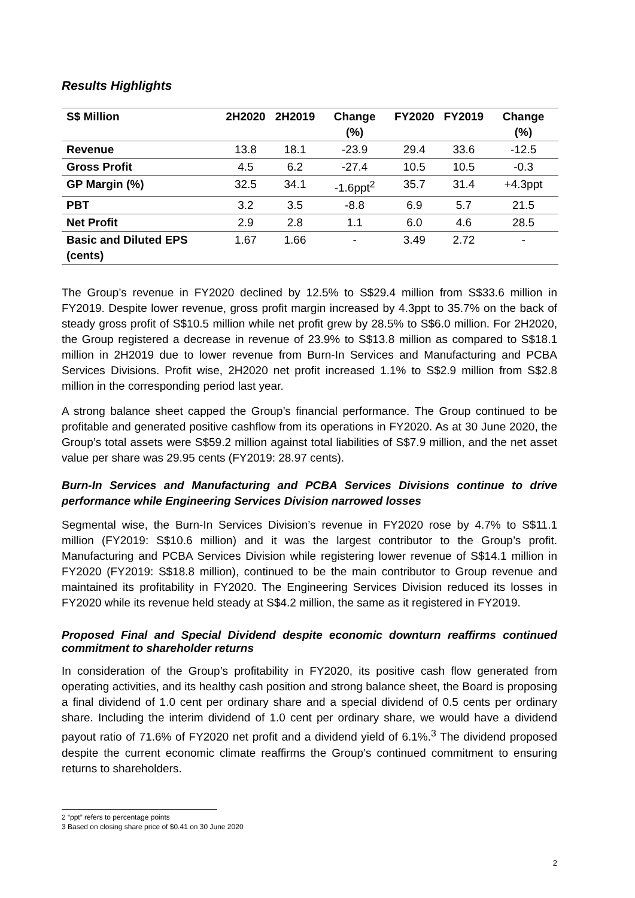Results Highlights
| S$ Million | 2H2020 | 2H2019 | Change (%) | FY2020 | FY2019 | Change (%) |
| --- | --- | --- | --- | --- | --- | --- |
| Revenue | 13.8 | 18.1 | -23.9 | 29.4 | 33.6 | -12.5 |
| Gross Profit | 4.5 | 6.2 | -27.4 | 10.5 | 10.5 | -0.3 |
| GP Margin (%) | 32.5 | 34.1 | -1.6ppt<sup>2</sup> | 35.7 | 31.4 | +4.3ppt |
| PBT | 3.2 | 3.5 | -8.8 | 6.9 | 5.7 | 21.5 |
| Net Profit | 2.9 | 2.8 | 1.1 | 6.0 | 4.6 | 28.5 |
| Basic and Diluted EPS (cents) | 1.67 | 1.66 | - | 3.49 | 2.72 | - |
The Group’s revenue in FY2020 declined by 12.5% to S$29.4 million from S$33.6 million in FY2019. Despite lower revenue, gross profit margin increased by 4.3ppt to 35.7% on the back of steady gross profit of S$10.5 million while net profit grew by 28.5% to S$6.0 million. For 2H2020, the Group registered a decrease in revenue of 23.9% to S$13.8 million as compared to S$18.1 million in 2H2019 due to lower revenue from Burn-In Services and Manufacturing and PCBA Services Divisions. Profit wise, 2H2020 net profit increased 1.1% to S$2.9 million from S$2.8 million in the corresponding period last year.
A strong balance sheet capped the Group’s financial performance. The Group continued to be profitable and generated positive cashflow from its operations in FY2020. As at 30 June 2020, the Group’s total assets were S$59.2 million against total liabilities of S$7.9 million, and the net asset value per share was 29.95 cents (FY2019: 28.97 cents).
Burn-In Services and Manufacturing and PCBA Services Divisions continue to drive performance while Engineering Services Division narrowed losses
Segmental wise, the Burn-In Services Division’s revenue in FY2020 rose by 4.7% to S$11.1 million (FY2019: S$10.6 million) and it was the largest contributor to the Group’s profit. Manufacturing and PCBA Services Division while registering lower revenue of S$14.1 million in FY2020 (FY2019: S$18.8 million), continued to be the main contributor to Group revenue and maintained its profitability in FY2020. The Engineering Services Division reduced its losses in FY2020 while its revenue held steady at S$4.2 million, the same as it registered in FY2019.
Proposed Final and Special Dividend despite economic downturn reaffirms continued commitment to shareholder returns
In consideration of the Group’s profitability in FY2020, its positive cash flow generated from operating activities, and its healthy cash position and strong balance sheet, the Board is proposing a final dividend of 1.0 cent per ordinary share and a special dividend of 0.5 cents per ordinary share. Including the interim dividend of 1.0 cent per ordinary share, we would have a dividend payout ratio of 71.6% of FY2020 net profit and a dividend yield of 6.1%.<sup>3</sup> The dividend proposed despite the current economic climate reaffirms the Group’s continued commitment to ensuring returns to shareholders.
2 “ppt” refers to percentage points
3 Based on closing share price of $0.41 on 30 June 2020
2